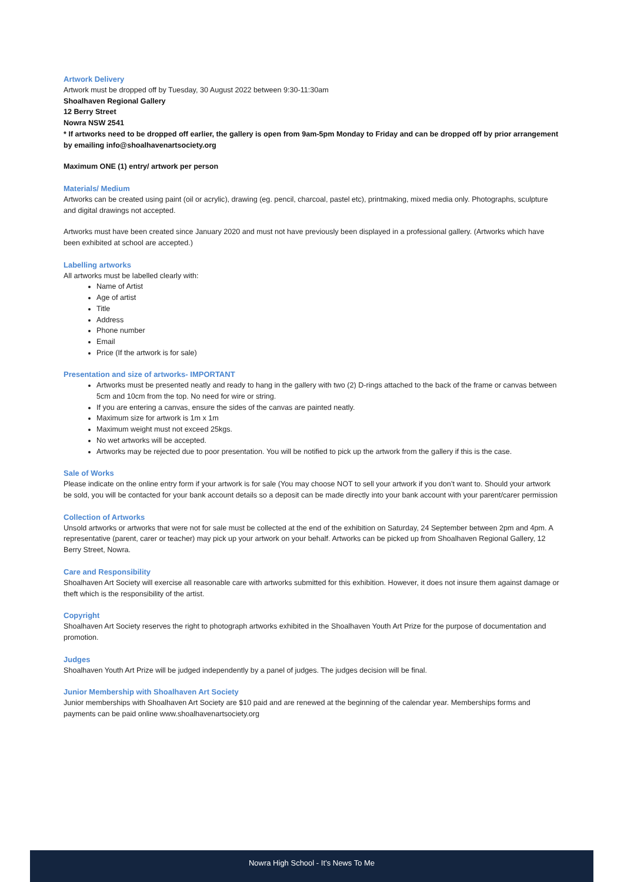Artwork Delivery
Artwork must be dropped off by Tuesday, 30 August 2022 between 9:30-11:30am
Shoalhaven Regional Gallery
12 Berry Street
Nowra NSW 2541
* If artworks need to be dropped off earlier, the gallery is open from 9am-5pm Monday to Friday and can be dropped off by prior arrangement by emailing info@shoalhavenartsociety.org
Maximum ONE (1) entry/ artwork per person
Materials/ Medium
Artworks can be created using paint (oil or acrylic), drawing (eg. pencil, charcoal, pastel etc), printmaking, mixed media only. Photographs, sculpture and digital drawings not accepted.
Artworks must have been created since January 2020 and must not have previously been displayed in a professional gallery. (Artworks which have been exhibited at school are accepted.)
Labelling artworks
All artworks must be labelled clearly with:
Name of Artist
Age of artist
Title
Address
Phone number
Email
Price (If the artwork is for sale)
Presentation and size of artworks- IMPORTANT
Artworks must be presented neatly and ready to hang in the gallery with two (2) D-rings attached to the back of the frame or canvas between 5cm and 10cm from the top. No need for wire or string.
If you are entering a canvas, ensure the sides of the canvas are painted neatly.
Maximum size for artwork is 1m x 1m
Maximum weight must not exceed 25kgs.
No wet artworks will be accepted.
Artworks may be rejected due to poor presentation. You will be notified to pick up the artwork from the gallery if this is the case.
Sale of Works
Please indicate on the online entry form if your artwork is for sale (You may choose NOT to sell your artwork if you don’t want to. Should your artwork be sold, you will be contacted for your bank account details so a deposit can be made directly into your bank account with your parent/carer permission
Collection of Artworks
Unsold artworks or artworks that were not for sale must be collected at the end of the exhibition on Saturday, 24 September between 2pm and 4pm. A representative (parent, carer or teacher) may pick up your artwork on your behalf. Artworks can be picked up from Shoalhaven Regional Gallery, 12 Berry Street, Nowra.
Care and Responsibility
Shoalhaven Art Society will exercise all reasonable care with artworks submitted for this exhibition. However, it does not insure them against damage or theft which is the responsibility of the artist.
Copyright
Shoalhaven Art Society reserves the right to photograph artworks exhibited in the Shoalhaven Youth Art Prize for the purpose of documentation and promotion.
Judges
Shoalhaven Youth Art Prize will be judged independently by a panel of judges. The judges decision will be final.
Junior Membership with Shoalhaven Art Society
Junior memberships with Shoalhaven Art Society are $10 paid and are renewed at the beginning of the calendar year. Memberships forms and payments can be paid online www.shoalhavenartsociety.org
Nowra High School - It’s News To Me